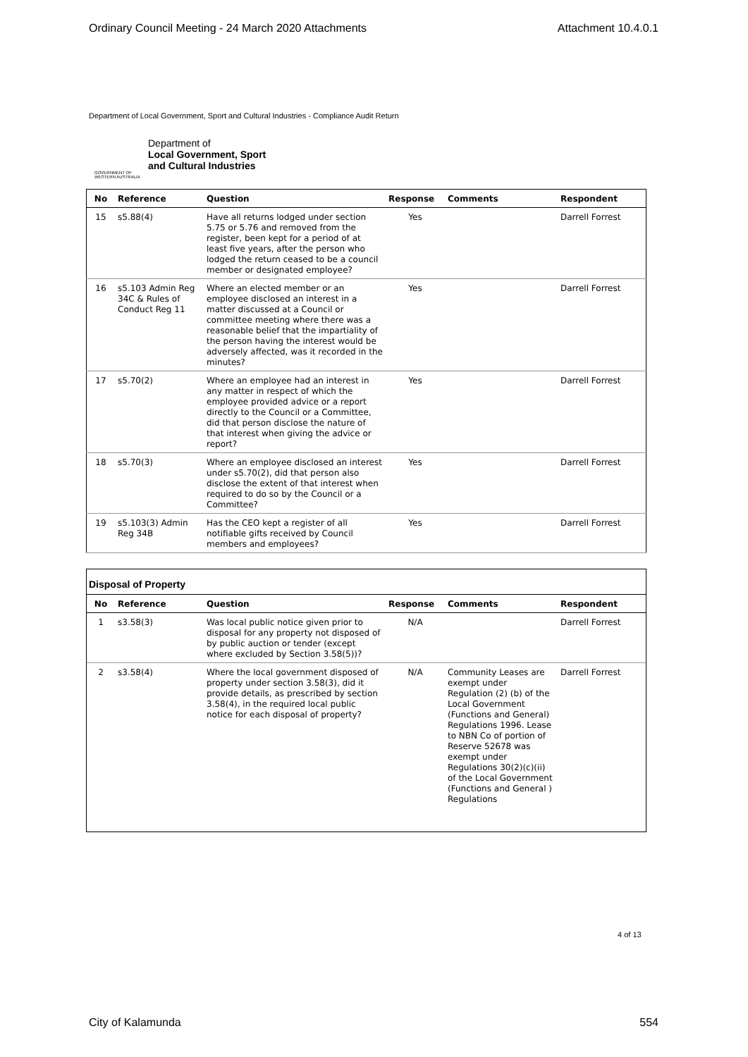Ordinary Council Meeting - 24 March 2020 Attachments Attachment 10.4.0.1
Department of Local Government, Sport and Cultural Industries - Compliance Audit Return
GOVERNMENT OF WESTERN AUSTRALIA
Department of
Local Government, Sport
and Cultural Industries
| No | Reference | Question | Response | Comments | Respondent |
| --- | --- | --- | --- | --- | --- |
| 15 | s5.88(4) | Have all returns lodged under section 5.75 or 5.76 and removed from the register, been kept for a period of at least five years, after the person who lodged the return ceased to be a council member or designated employee? | Yes | | Darrell Forrest |
| 16 | s5.103 Admin Reg 34C & Rules of Conduct Reg 11 | Where an elected member or an employee disclosed an interest in a matter discussed at a Council or committee meeting where there was a reasonable belief that the impartiality of the person having the interest would be adversely affected, was it recorded in the minutes? | Yes | | Darrell Forrest |
| 17 | s5.70(2) | Where an employee had an interest in any matter in respect of which the employee provided advice or a report directly to the Council or a Committee, did that person disclose the nature of that interest when giving the advice or report? | Yes | | Darrell Forrest |
| 18 | s5.70(3) | Where an employee disclosed an interest under s5.70(2), did that person also disclose the extent of that interest when required to do so by the Council or a Committee? | Yes | | Darrell Forrest |
| 19 | s5.103(3) Admin Reg 34B | Has the CEO kept a register of all notifiable gifts received by Council members and employees? | Yes | | Darrell Forrest |
Disposal of Property
| No | Reference | Question | Response | Comments | Respondent |
| --- | --- | --- | --- | --- | --- |
| 1 | s3.58(3) | Was local public notice given prior to disposal for any property not disposed of by public auction or tender (except where excluded by Section 3.58(5))? | N/A | | Darrell Forrest |
| 2 | s3.58(4) | Where the local government disposed of property under section 3.58(3), did it provide details, as prescribed by section 3.58(4), in the required local public notice for each disposal of property? | N/A | Community Leases are exempt under Regulation (2) (b) of the Local Government (Functions and General) Regulations 1996. Lease to NBN Co of portion of Reserve 52678 was exempt under Regulations 30(2)(c)(ii) of the Local Government (Functions and General ) Regulations | Darrell Forrest |
4 of 13
City of Kalamunda 554